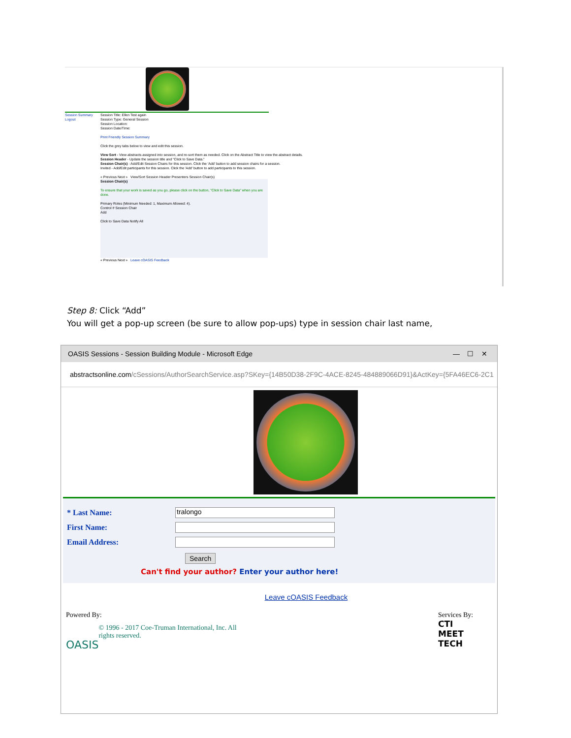Session Summary
Logout
Session Title: Ellen Test again
Session Type: General Session
Session Location:
Session Date/Time:
Print Friendly Session Summary
Click the grey tabs below to view and edit this session.
View Sort - View abstracts assigned into session, and re-sort them as needed. Click on the Abstract Title to view the abstract details.
Session Header - Update the session title and "Click to Save Data."
Session Chair(s) - Add/Edit Session Chairs for this session. Click the 'Add' button to add session chairs for a session.
Invited - Add/Edit participants for this session. Click the 'Add' button to add participants to this session.
« Previous Next » View/Sort Session Header Presenters Session Chair(s)
Session Chair(s)
To ensure that your work is saved as you go, please click on the button, "Click to Save Data" when you are done.
Primary Roles (Minimum Needed: 1, Maximum Allowed: 4).
Control # Session Chair
Add
Click to Save Data Notify All
« Previous Next » Leave cOASIS Feedback
Step 8: Click “Add”
You will get a pop-up screen (be sure to allow pop-ups) type in session chair last name,
OASIS Sessions - Session Building Module - Microsoft Edge — ☐ ✕
abstractsonline.com /cSessions/AuthorSearchService.asp?SKey={14B50D38-2F9C-4ACE-8245-484889066D91}&ActKey={5FA46EC6-2C1
* Last Name: tralongo
First Name:
Email Address:
Search
Can't find your author? Enter your author here!
Leave cOASIS Feedback
Powered By:
OASIS
© 1996 - 2017 Coe-Truman International, Inc. All rights reserved.
Services By:
CTI
MEET
TECH